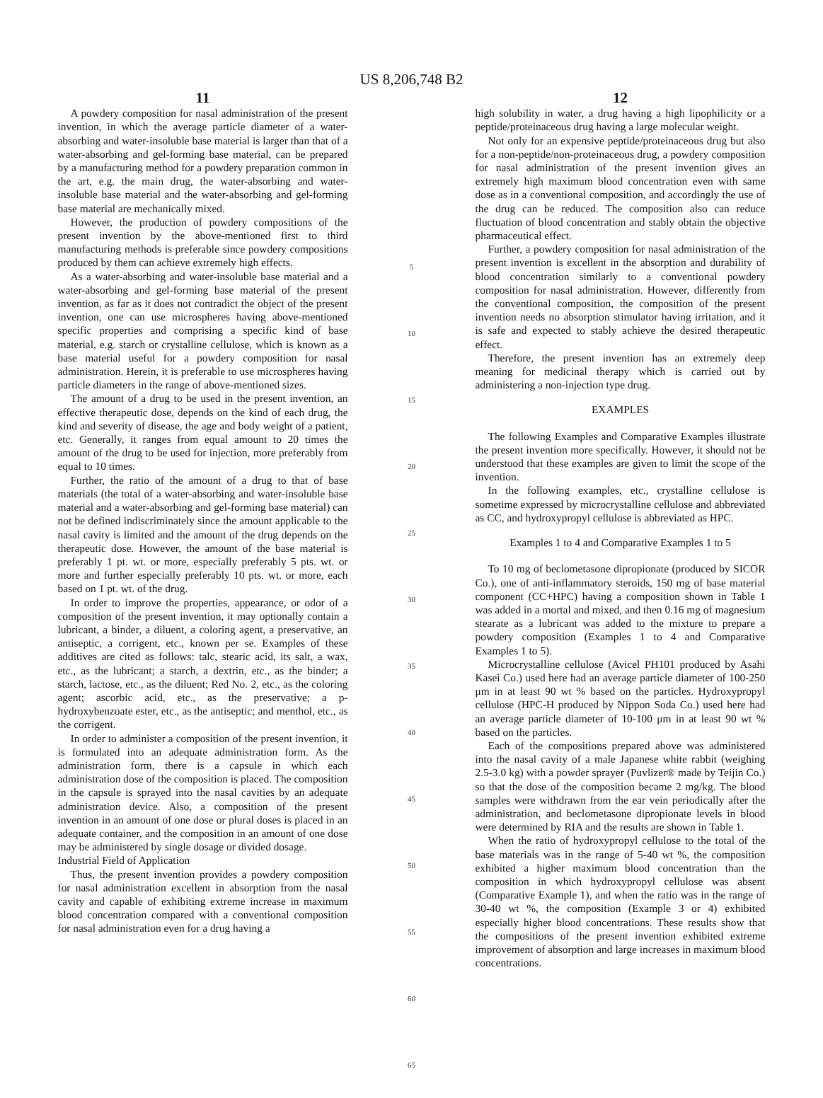US 8,206,748 B2
11
A powdery composition for nasal administration of the present invention, in which the average particle diameter of a water-absorbing and water-insoluble base material is larger than that of a water-absorbing and gel-forming base material, can be prepared by a manufacturing method for a powdery preparation common in the art, e.g. the main drug, the water-absorbing and water-insoluble base material and the water-absorbing and gel-forming base material are mechanically mixed.
However, the production of powdery compositions of the present invention by the above-mentioned first to third manufacturing methods is preferable since powdery compositions produced by them can achieve extremely high effects.
As a water-absorbing and water-insoluble base material and a water-absorbing and gel-forming base material of the present invention, as far as it does not contradict the object of the present invention, one can use microspheres having above-mentioned specific properties and comprising a specific kind of base material, e.g. starch or crystalline cellulose, which is known as a base material useful for a powdery composition for nasal administration. Herein, it is preferable to use microspheres having particle diameters in the range of above-mentioned sizes.
The amount of a drug to be used in the present invention, an effective therapeutic dose, depends on the kind of each drug, the kind and severity of disease, the age and body weight of a patient, etc. Generally, it ranges from equal amount to 20 times the amount of the drug to be used for injection, more preferably from equal to 10 times.
Further, the ratio of the amount of a drug to that of base materials (the total of a water-absorbing and water-insoluble base material and a water-absorbing and gel-forming base material) can not be defined indiscriminately since the amount applicable to the nasal cavity is limited and the amount of the drug depends on the therapeutic dose. However, the amount of the base material is preferably 1 pt. wt. or more, especially preferably 5 pts. wt. or more and further especially preferably 10 pts. wt. or more, each based on 1 pt. wt. of the drug.
In order to improve the properties, appearance, or odor of a composition of the present invention, it may optionally contain a lubricant, a binder, a diluent, a coloring agent, a preservative, an antiseptic, a corrigent, etc., known per se. Examples of these additives are cited as follows: talc, stearic acid, its salt, a wax, etc., as the lubricant; a starch, a dextrin, etc., as the binder; a starch, lactose, etc., as the diluent; Red No. 2, etc., as the coloring agent; ascorbic acid, etc., as the preservative; a p-hydroxybenzoate ester, etc., as the antiseptic; and menthol, etc., as the corrigent.
In order to administer a composition of the present invention, it is formulated into an adequate administration form. As the administration form, there is a capsule in which each administration dose of the composition is placed. The composition in the capsule is sprayed into the nasal cavities by an adequate administration device. Also, a composition of the present invention in an amount of one dose or plural doses is placed in an adequate container, and the composition in an amount of one dose may be administered by single dosage or divided dosage.
Industrial Field of Application
Thus, the present invention provides a powdery composition for nasal administration excellent in absorption from the nasal cavity and capable of exhibiting extreme increase in maximum blood concentration compared with a conventional composition for nasal administration even for a drug having a
5
10
15
20
25
30
35
40
45
50
55
60
65
12
high solubility in water, a drug having a high lipophilicity or a peptide/proteinaceous drug having a large molecular weight.
Not only for an expensive peptide/proteinaceous drug but also for a non-peptide/non-proteinaceous drug, a powdery composition for nasal administration of the present invention gives an extremely high maximum blood concentration even with same dose as in a conventional composition, and accordingly the use of the drug can be reduced. The composition also can reduce fluctuation of blood concentration and stably obtain the objective pharmaceutical effect.
Further, a powdery composition for nasal administration of the present invention is excellent in the absorption and durability of blood concentration similarly to a conventional powdery composition for nasal administration. However, differently from the conventional composition, the composition of the present invention needs no absorption stimulator having irritation, and it is safe and expected to stably achieve the desired therapeutic effect.
Therefore, the present invention has an extremely deep meaning for medicinal therapy which is carried out by administering a non-injection type drug.
EXAMPLES
The following Examples and Comparative Examples illustrate the present invention more specifically. However, it should not be understood that these examples are given to limit the scope of the invention.
In the following examples, etc., crystalline cellulose is sometime expressed by microcrystalline cellulose and abbreviated as CC, and hydroxypropyl cellulose is abbreviated as HPC.
Examples 1 to 4 and Comparative Examples 1 to 5
To 10 mg of beclometasone dipropionate (produced by SICOR Co.), one of anti-inflammatory steroids, 150 mg of base material component (CC+HPC) having a composition shown in Table 1 was added in a mortal and mixed, and then 0.16 mg of magnesium stearate as a lubricant was added to the mixture to prepare a powdery composition (Examples 1 to 4 and Comparative Examples 1 to 5).
Microcrystalline cellulose (Avicel PH101 produced by Asahi Kasei Co.) used here had an average particle diameter of 100-250 μm in at least 90 wt % based on the particles. Hydroxypropyl cellulose (HPC-H produced by Nippon Soda Co.) used here had an average particle diameter of 10-100 μm in at least 90 wt % based on the particles.
Each of the compositions prepared above was administered into the nasal cavity of a male Japanese white rabbit (weighing 2.5-3.0 kg) with a powder sprayer (Puvlizer® made by Teijin Co.) so that the dose of the composition became 2 mg/kg. The blood samples were withdrawn from the ear vein periodically after the administration, and beclometasone dipropionate levels in blood were determined by RIA and the results are shown in Table 1.
When the ratio of hydroxypropyl cellulose to the total of the base materials was in the range of 5-40 wt %, the composition exhibited a higher maximum blood concentration than the composition in which hydroxypropyl cellulose was absent (Comparative Example 1), and when the ratio was in the range of 30-40 wt %, the composition (Example 3 or 4) exhibited especially higher blood concentrations. These results show that the compositions of the present invention exhibited extreme improvement of absorption and large increases in maximum blood concentrations.